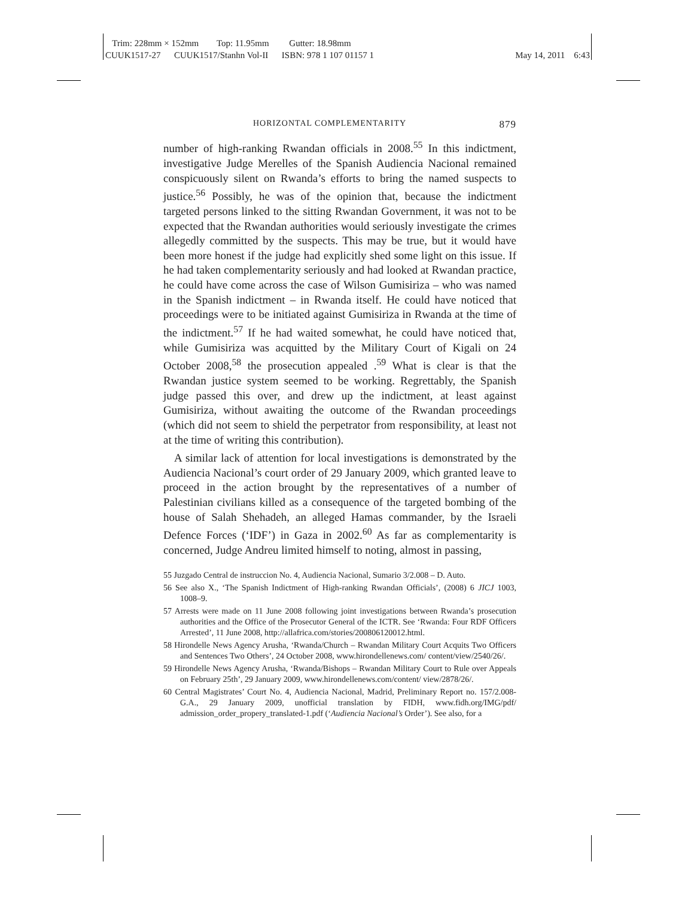Trim: 228mm × 152mm Top: 11.95mm Gutter: 18.98mm
CUUK1517-27 CUUK1517/Stanhn Vol-II ISBN: 978 1 107 01157 1 May 14, 2011 6:43
HORIZONTAL COMPLEMENTARITY 879
number of high-ranking Rwandan officials in 2008.<sup>55</sup> In this indictment, investigative Judge Merelles of the Spanish Audiencia Nacional remained conspicuously silent on Rwanda’s efforts to bring the named suspects to justice.<sup>56</sup> Possibly, he was of the opinion that, because the indictment targeted persons linked to the sitting Rwandan Government, it was not to be expected that the Rwandan authorities would seriously investigate the crimes allegedly committed by the suspects. This may be true, but it would have been more honest if the judge had explicitly shed some light on this issue. If he had taken complementarity seriously and had looked at Rwandan practice, he could have come across the case of Wilson Gumisiriza – who was named in the Spanish indictment – in Rwanda itself. He could have noticed that proceedings were to be initiated against Gumisiriza in Rwanda at the time of the indictment.<sup>57</sup> If he had waited somewhat, he could have noticed that, while Gumisiriza was acquitted by the Military Court of Kigali on 24 October 2008,<sup>58</sup> the prosecution appealed .<sup>59</sup> What is clear is that the Rwandan justice system seemed to be working. Regrettably, the Spanish judge passed this over, and drew up the indictment, at least against Gumisiriza, without awaiting the outcome of the Rwandan proceedings (which did not seem to shield the perpetrator from responsibility, at least not at the time of writing this contribution).
A similar lack of attention for local investigations is demonstrated by the Audiencia Nacional’s court order of 29 January 2009, which granted leave to proceed in the action brought by the representatives of a number of Palestinian civilians killed as a consequence of the targeted bombing of the house of Salah Shehadeh, an alleged Hamas commander, by the Israeli Defence Forces (‘IDF’) in Gaza in 2002.<sup>60</sup> As far as complementarity is concerned, Judge Andreu limited himself to noting, almost in passing,
55 Juzgado Central de instruccion No. 4, Audiencia Nacional, Sumario 3/2.008 – D. Auto.
56 See also X., ‘The Spanish Indictment of High-ranking Rwandan Officials’, (2008) 6 JICJ 1003, 1008–9.
57 Arrests were made on 11 June 2008 following joint investigations between Rwanda’s prosecution authorities and the Office of the Prosecutor General of the ICTR. See ‘Rwanda: Four RDF Officers Arrested’, 11 June 2008, http://allafrica.com/stories/200806120012.html.
58 Hirondelle News Agency Arusha, ‘Rwanda/Church – Rwandan Military Court Acquits Two Officers and Sentences Two Others’, 24 October 2008, www.hirondellenews.com/ content/view/2540/26/.
59 Hirondelle News Agency Arusha, ‘Rwanda/Bishops – Rwandan Military Court to Rule over Appeals on February 25th’, 29 January 2009, www.hirondellenews.com/content/ view/2878/26/.
60 Central Magistrates’ Court No. 4, Audiencia Nacional, Madrid, Preliminary Report no. 157/2.008-G.A., 29 January 2009, unofficial translation by FIDH, www.fidh.org/IMG/pdf/ admission_order_propery_translated-1.pdf (‘Audiencia Nacional’s Order’). See also, for a